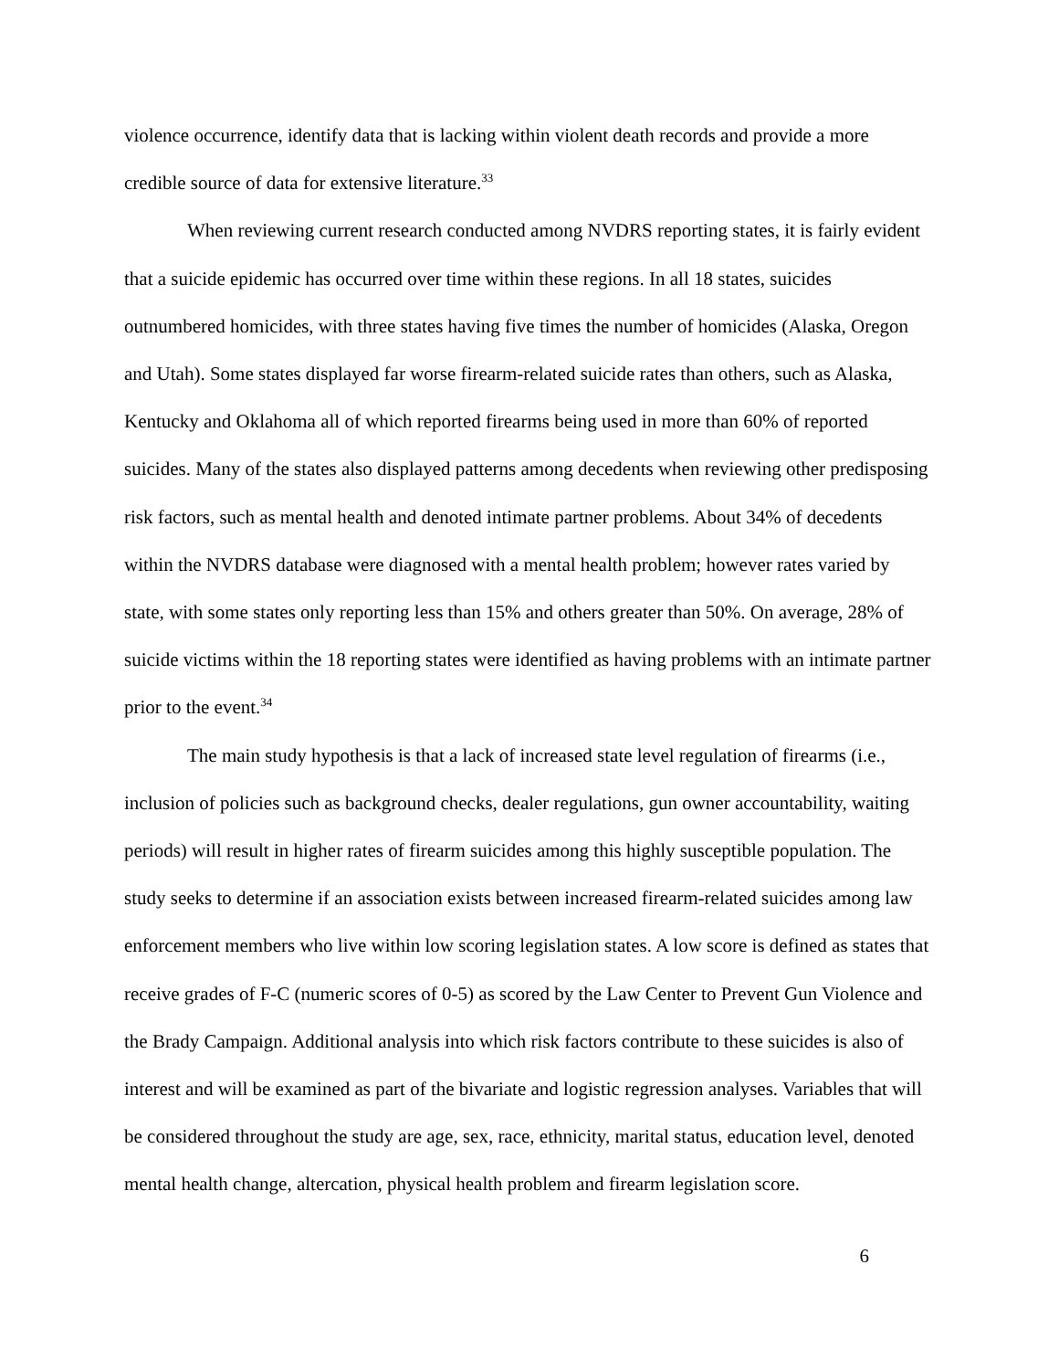violence occurrence, identify data that is lacking within violent death records and provide a more credible source of data for extensive literature.<sup>33</sup>
When reviewing current research conducted among NVDRS reporting states, it is fairly evident that a suicide epidemic has occurred over time within these regions. In all 18 states, suicides outnumbered homicides, with three states having five times the number of homicides (Alaska, Oregon and Utah). Some states displayed far worse firearm-related suicide rates than others, such as Alaska, Kentucky and Oklahoma all of which reported firearms being used in more than 60% of reported suicides. Many of the states also displayed patterns among decedents when reviewing other predisposing risk factors, such as mental health and denoted intimate partner problems. About 34% of decedents within the NVDRS database were diagnosed with a mental health problem; however rates varied by state, with some states only reporting less than 15% and others greater than 50%. On average, 28% of suicide victims within the 18 reporting states were identified as having problems with an intimate partner prior to the event.<sup>34</sup>
The main study hypothesis is that a lack of increased state level regulation of firearms (i.e., inclusion of policies such as background checks, dealer regulations, gun owner accountability, waiting periods) will result in higher rates of firearm suicides among this highly susceptible population. The study seeks to determine if an association exists between increased firearm-related suicides among law enforcement members who live within low scoring legislation states. A low score is defined as states that receive grades of F-C (numeric scores of 0-5) as scored by the Law Center to Prevent Gun Violence and the Brady Campaign. Additional analysis into which risk factors contribute to these suicides is also of interest and will be examined as part of the bivariate and logistic regression analyses. Variables that will be considered throughout the study are age, sex, race, ethnicity, marital status, education level, denoted mental health change, altercation, physical health problem and firearm legislation score.
6